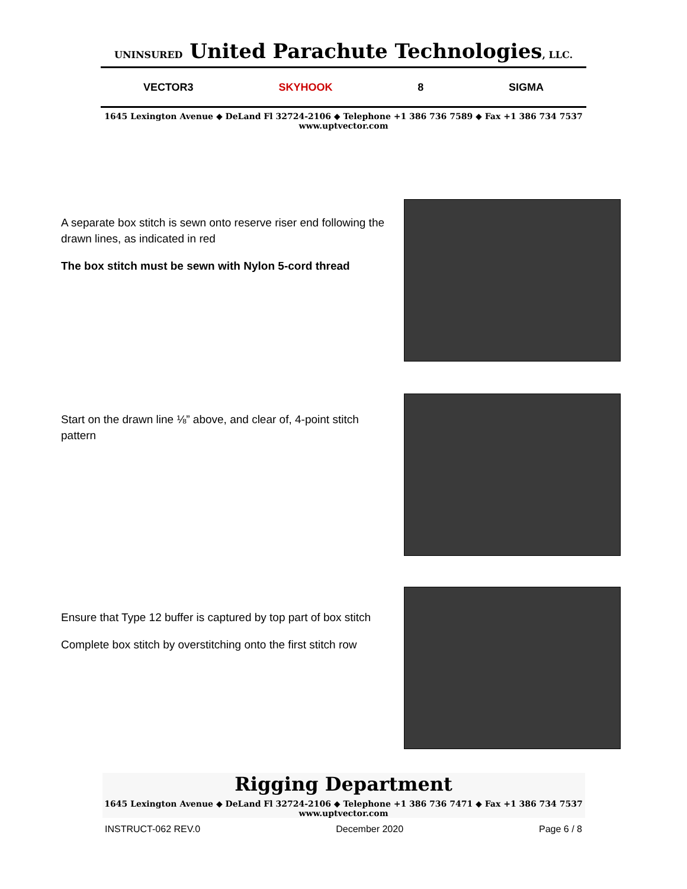UNINSURED United Parachute Technologies, LLC.
VECTOR3 SKYHOOK 8 SIGMA
1645 Lexington Avenue ◆ DeLand Fl 32724-2106 ◆ Telephone +1 386 736 7589 ◆ Fax +1 386 734 7537
www.uptvector.com
A separate box stitch is sewn onto reserve riser end following the drawn lines, as indicated in red
The box stitch must be sewn with Nylon 5-cord thread
Start on the drawn line ⅛” above, and clear of, 4-point stitch pattern
Ensure that Type 12 buffer is captured by top part of box stitch
Complete box stitch by overstitching onto the first stitch row
Rigging Department
1645 Lexington Avenue ◆ DeLand Fl 32724-2106 ◆ Telephone +1 386 736 7471 ◆ Fax +1 386 734 7537
www.uptvector.com
INSTRUCT-062 REV.0 December 2020 Page 6 / 8